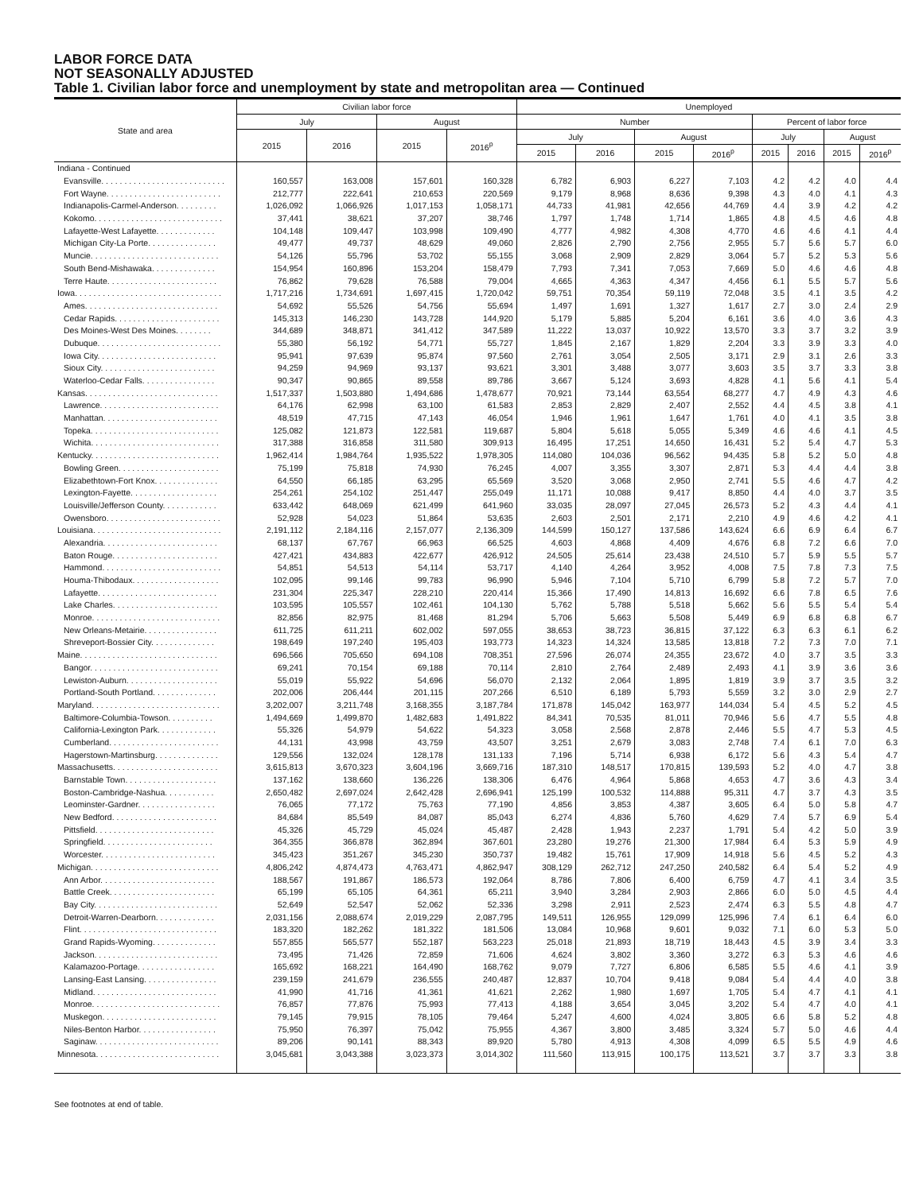LABOR FORCE DATA
NOT SEASONALLY ADJUSTED
Table 1. Civilian labor force and unemployment by state and metropolitan area — Continued
| State and area | Civilian labor force | | | | Unemployed | | | | | | | |
| --- | --- | --- | --- | --- | --- | --- | --- | --- | --- | --- | --- | --- |
| | July | | August | | Number | | | | Percent of labor force | | | |
| | 2015 | 2016 | 2015 | 2016<sup>p</sup> | July | | August | | July | | August | |
| | | | | | 2015 | 2016 | 2015 | 2016<sup>p</sup> | 2015 | 2016 | 2015 | 2016<sup>p</sup> |
| Indiana - Continued | | | | | | | | | | | | |
| Evansville. . . . . . . . . . . . . . . . . . . . . . . . . . . | 160,557 | 163,008 | 157,601 | 160,328 | 6,782 | 6,903 | 6,227 | 7,103 | 4.2 | 4.2 | 4.0 | 4.4 |
| Fort Wayne. . . . . . . . . . . . . . . . . . . . . . . . . | 212,777 | 222,641 | 210,653 | 220,569 | 9,179 | 8,968 | 8,636 | 9,398 | 4.3 | 4.0 | 4.1 | 4.3 |
| Indianapolis-Carmel-Anderson. . . . . . . . . | 1,026,092 | 1,066,926 | 1,017,153 | 1,058,171 | 44,733 | 41,981 | 42,656 | 44,769 | 4.4 | 3.9 | 4.2 | 4.2 |
| Kokomo. . . . . . . . . . . . . . . . . . . . . . . . . . . . | 37,441 | 38,621 | 37,207 | 38,746 | 1,797 | 1,748 | 1,714 | 1,865 | 4.8 | 4.5 | 4.6 | 4.8 |
| Lafayette-West Lafayette. . . . . . . . . . . . . | 104,148 | 109,447 | 103,998 | 109,490 | 4,777 | 4,982 | 4,308 | 4,770 | 4.6 | 4.6 | 4.1 | 4.4 |
| Michigan City-La Porte. . . . . . . . . . . . . . . | 49,477 | 49,737 | 48,629 | 49,060 | 2,826 | 2,790 | 2,756 | 2,955 | 5.7 | 5.6 | 5.7 | 6.0 |
| Muncie. . . . . . . . . . . . . . . . . . . . . . . . . . . . | 54,126 | 55,796 | 53,702 | 55,155 | 3,068 | 2,909 | 2,829 | 3,064 | 5.7 | 5.2 | 5.3 | 5.6 |
| South Bend-Mishawaka. . . . . . . . . . . . . . | 154,954 | 160,896 | 153,204 | 158,479 | 7,793 | 7,341 | 7,053 | 7,669 | 5.0 | 4.6 | 4.6 | 4.8 |
| Terre Haute. . . . . . . . . . . . . . . . . . . . . . . . | 76,862 | 79,628 | 76,588 | 79,004 | 4,665 | 4,363 | 4,347 | 4,456 | 6.1 | 5.5 | 5.7 | 5.6 |
| Iowa. . . . . . . . . . . . . . . . . . . . . . . . . . . . . . . . | 1,717,216 | 1,734,691 | 1,697,415 | 1,720,042 | 59,751 | 70,354 | 59,119 | 72,048 | 3.5 | 4.1 | 3.5 | 4.2 |
| Ames. . . . . . . . . . . . . . . . . . . . . . . . . . . . . | 54,692 | 55,526 | 54,756 | 55,694 | 1,497 | 1,691 | 1,327 | 1,617 | 2.7 | 3.0 | 2.4 | 2.9 |
| Cedar Rapids. . . . . . . . . . . . . . . . . . . . . . . | 145,313 | 146,230 | 143,728 | 144,920 | 5,179 | 5,885 | 5,204 | 6,161 | 3.6 | 4.0 | 3.6 | 4.3 |
| Des Moines-West Des Moines. . . . . . . . | 344,689 | 348,871 | 341,412 | 347,589 | 11,222 | 13,037 | 10,922 | 13,570 | 3.3 | 3.7 | 3.2 | 3.9 |
| Dubuque. . . . . . . . . . . . . . . . . . . . . . . . . . . | 55,380 | 56,192 | 54,771 | 55,727 | 1,845 | 2,167 | 1,829 | 2,204 | 3.3 | 3.9 | 3.3 | 4.0 |
| Iowa City. . . . . . . . . . . . . . . . . . . . . . . . . . | 95,941 | 97,639 | 95,874 | 97,560 | 2,761 | 3,054 | 2,505 | 3,171 | 2.9 | 3.1 | 2.6 | 3.3 |
| Sioux City. . . . . . . . . . . . . . . . . . . . . . . . . | 94,259 | 94,969 | 93,137 | 93,621 | 3,301 | 3,488 | 3,077 | 3,603 | 3.5 | 3.7 | 3.3 | 3.8 |
| Waterloo-Cedar Falls. . . . . . . . . . . . . . . . | 90,347 | 90,865 | 89,558 | 89,786 | 3,667 | 5,124 | 3,693 | 4,828 | 4.1 | 5.6 | 4.1 | 5.4 |
| Kansas. . . . . . . . . . . . . . . . . . . . . . . . . . . . . | 1,517,337 | 1,503,880 | 1,494,686 | 1,478,677 | 70,921 | 73,144 | 63,554 | 68,277 | 4.7 | 4.9 | 4.3 | 4.6 |
| Lawrence. . . . . . . . . . . . . . . . . . . . . . . . . . | 64,176 | 62,998 | 63,100 | 61,583 | 2,853 | 2,829 | 2,407 | 2,552 | 4.4 | 4.5 | 3.8 | 4.1 |
| Manhattan. . . . . . . . . . . . . . . . . . . . . . . . . | 48,519 | 47,715 | 47,143 | 46,054 | 1,946 | 1,961 | 1,647 | 1,761 | 4.0 | 4.1 | 3.5 | 3.8 |
| Topeka. . . . . . . . . . . . . . . . . . . . . . . . . . . . | 125,082 | 121,873 | 122,581 | 119,687 | 5,804 | 5,618 | 5,055 | 5,349 | 4.6 | 4.6 | 4.1 | 4.5 |
| Wichita. . . . . . . . . . . . . . . . . . . . . . . . . . . . | 317,388 | 316,858 | 311,580 | 309,913 | 16,495 | 17,251 | 14,650 | 16,431 | 5.2 | 5.4 | 4.7 | 5.3 |
| Kentucky. . . . . . . . . . . . . . . . . . . . . . . . . . . . | 1,962,414 | 1,984,764 | 1,935,522 | 1,978,305 | 114,080 | 104,036 | 96,562 | 94,435 | 5.8 | 5.2 | 5.0 | 4.8 |
| Bowling Green. . . . . . . . . . . . . . . . . . . . . . | 75,199 | 75,818 | 74,930 | 76,245 | 4,007 | 3,355 | 3,307 | 2,871 | 5.3 | 4.4 | 4.4 | 3.8 |
| Elizabethtown-Fort Knox. . . . . . . . . . . . . . | 64,550 | 66,185 | 63,295 | 65,569 | 3,520 | 3,068 | 2,950 | 2,741 | 5.5 | 4.6 | 4.7 | 4.2 |
| Lexington-Fayette. . . . . . . . . . . . . . . . . . . | 254,261 | 254,102 | 251,447 | 255,049 | 11,171 | 10,088 | 9,417 | 8,850 | 4.4 | 4.0 | 3.7 | 3.5 |
| Louisville/Jefferson County. . . . . . . . . . . . | 633,442 | 648,069 | 621,499 | 641,960 | 33,035 | 28,097 | 27,045 | 26,573 | 5.2 | 4.3 | 4.4 | 4.1 |
| Owensboro. . . . . . . . . . . . . . . . . . . . . . . . . | 52,928 | 54,023 | 51,864 | 53,635 | 2,603 | 2,501 | 2,171 | 2,210 | 4.9 | 4.6 | 4.2 | 4.1 |
| Louisiana. . . . . . . . . . . . . . . . . . . . . . . . . . . . | 2,191,112 | 2,184,116 | 2,157,077 | 2,136,309 | 144,599 | 150,127 | 137,586 | 143,624 | 6.6 | 6.9 | 6.4 | 6.7 |
| Alexandria. . . . . . . . . . . . . . . . . . . . . . . . . | 68,137 | 67,767 | 66,963 | 66,525 | 4,603 | 4,868 | 4,409 | 4,676 | 6.8 | 7.2 | 6.6 | 7.0 |
| Baton Rouge. . . . . . . . . . . . . . . . . . . . . . . | 427,421 | 434,883 | 422,677 | 426,912 | 24,505 | 25,614 | 23,438 | 24,510 | 5.7 | 5.9 | 5.5 | 5.7 |
| Hammond. . . . . . . . . . . . . . . . . . . . . . . . . . | 54,851 | 54,513 | 54,114 | 53,717 | 4,140 | 4,264 | 3,952 | 4,008 | 7.5 | 7.8 | 7.3 | 7.5 |
| Houma-Thibodaux. . . . . . . . . . . . . . . . . . . | 102,095 | 99,146 | 99,783 | 96,990 | 5,946 | 7,104 | 5,710 | 6,799 | 5.8 | 7.2 | 5.7 | 7.0 |
| Lafayette. . . . . . . . . . . . . . . . . . . . . . . . . . | 231,304 | 225,347 | 228,210 | 220,414 | 15,366 | 17,490 | 14,813 | 16,692 | 6.6 | 7.8 | 6.5 | 7.6 |
| Lake Charles. . . . . . . . . . . . . . . . . . . . . . . | 103,595 | 105,557 | 102,461 | 104,130 | 5,762 | 5,788 | 5,518 | 5,662 | 5.6 | 5.5 | 5.4 | 5.4 |
| Monroe. . . . . . . . . . . . . . . . . . . . . . . . . . . . | 82,856 | 82,975 | 81,468 | 81,294 | 5,706 | 5,663 | 5,508 | 5,449 | 6.9 | 6.8 | 6.8 | 6.7 |
| New Orleans-Metairie. . . . . . . . . . . . . . . . | 611,725 | 611,211 | 602,002 | 597,055 | 38,653 | 38,723 | 36,815 | 37,122 | 6.3 | 6.3 | 6.1 | 6.2 |
| Shreveport-Bossier City. . . . . . . . . . . . . . | 198,649 | 197,240 | 195,403 | 193,773 | 14,323 | 14,324 | 13,585 | 13,818 | 7.2 | 7.3 | 7.0 | 7.1 |
| Maine. . . . . . . . . . . . . . . . . . . . . . . . . . . . . . | 696,566 | 705,650 | 694,108 | 708,351 | 27,596 | 26,074 | 24,355 | 23,672 | 4.0 | 3.7 | 3.5 | 3.3 |
| Bangor. . . . . . . . . . . . . . . . . . . . . . . . . . . . | 69,241 | 70,154 | 69,188 | 70,114 | 2,810 | 2,764 | 2,489 | 2,493 | 4.1 | 3.9 | 3.6 | 3.6 |
| Lewiston-Auburn. . . . . . . . . . . . . . . . . . . . | 55,019 | 55,922 | 54,696 | 56,070 | 2,132 | 2,064 | 1,895 | 1,819 | 3.9 | 3.7 | 3.5 | 3.2 |
| Portland-South Portland. . . . . . . . . . . . . . | 202,006 | 206,444 | 201,115 | 207,266 | 6,510 | 6,189 | 5,793 | 5,559 | 3.2 | 3.0 | 2.9 | 2.7 |
| Maryland. . . . . . . . . . . . . . . . . . . . . . . . . . . . | 3,202,007 | 3,211,748 | 3,168,355 | 3,187,784 | 171,878 | 145,042 | 163,977 | 144,034 | 5.4 | 4.5 | 5.2 | 4.5 |
| Baltimore-Columbia-Towson. . . . . . . . . . | 1,494,669 | 1,499,870 | 1,482,683 | 1,491,822 | 84,341 | 70,535 | 81,011 | 70,946 | 5.6 | 4.7 | 5.5 | 4.8 |
| California-Lexington Park. . . . . . . . . . . . . | 55,326 | 54,979 | 54,622 | 54,323 | 3,058 | 2,568 | 2,878 | 2,446 | 5.5 | 4.7 | 5.3 | 4.5 |
| Cumberland. . . . . . . . . . . . . . . . . . . . . . . . | 44,131 | 43,998 | 43,759 | 43,507 | 3,251 | 2,679 | 3,083 | 2,748 | 7.4 | 6.1 | 7.0 | 6.3 |
| Hagerstown-Martinsburg. . . . . . . . . . . . . . | 129,556 | 132,024 | 128,178 | 131,133 | 7,196 | 5,714 | 6,938 | 6,172 | 5.6 | 4.3 | 5.4 | 4.7 |
| Massachusetts. . . . . . . . . . . . . . . . . . . . . . . | 3,615,813 | 3,670,323 | 3,604,196 | 3,669,716 | 187,310 | 148,517 | 170,815 | 139,593 | 5.2 | 4.0 | 4.7 | 3.8 |
| Barnstable Town. . . . . . . . . . . . . . . . . . . . | 137,162 | 138,660 | 136,226 | 138,306 | 6,476 | 4,964 | 5,868 | 4,653 | 4.7 | 3.6 | 4.3 | 3.4 |
| Boston-Cambridge-Nashua. . . . . . . . . . . | 2,650,482 | 2,697,024 | 2,642,428 | 2,696,941 | 125,199 | 100,532 | 114,888 | 95,311 | 4.7 | 3.7 | 4.3 | 3.5 |
| Leominster-Gardner. . . . . . . . . . . . . . . . . | 76,065 | 77,172 | 75,763 | 77,190 | 4,856 | 3,853 | 4,387 | 3,605 | 6.4 | 5.0 | 5.8 | 4.7 |
| New Bedford. . . . . . . . . . . . . . . . . . . . . . . | 84,684 | 85,549 | 84,087 | 85,043 | 6,274 | 4,836 | 5,760 | 4,629 | 7.4 | 5.7 | 6.9 | 5.4 |
| Pittsfield. . . . . . . . . . . . . . . . . . . . . . . . . . | 45,326 | 45,729 | 45,024 | 45,487 | 2,428 | 1,943 | 2,237 | 1,791 | 5.4 | 4.2 | 5.0 | 3.9 |
| Springfield. . . . . . . . . . . . . . . . . . . . . . . . | 364,355 | 366,878 | 362,894 | 367,601 | 23,280 | 19,276 | 21,300 | 17,984 | 6.4 | 5.3 | 5.9 | 4.9 |
| Worcester. . . . . . . . . . . . . . . . . . . . . . . . . | 345,423 | 351,267 | 345,230 | 350,737 | 19,482 | 15,761 | 17,909 | 14,918 | 5.6 | 4.5 | 5.2 | 4.3 |
| Michigan. . . . . . . . . . . . . . . . . . . . . . . . . . . . | 4,806,242 | 4,874,473 | 4,763,471 | 4,862,947 | 308,129 | 262,712 | 247,250 | 240,582 | 6.4 | 5.4 | 5.2 | 4.9 |
| Ann Arbor. . . . . . . . . . . . . . . . . . . . . . . . . | 188,567 | 191,867 | 186,573 | 192,064 | 8,786 | 7,806 | 6,400 | 6,759 | 4.7 | 4.1 | 3.4 | 3.5 |
| Battle Creek. . . . . . . . . . . . . . . . . . . . . . . | 65,199 | 65,105 | 64,361 | 65,211 | 3,940 | 3,284 | 2,903 | 2,866 | 6.0 | 5.0 | 4.5 | 4.4 |
| Bay City. . . . . . . . . . . . . . . . . . . . . . . . . . . | 52,649 | 52,547 | 52,062 | 52,336 | 3,298 | 2,911 | 2,523 | 2,474 | 6.3 | 5.5 | 4.8 | 4.7 |
| Detroit-Warren-Dearborn. . . . . . . . . . . . . | 2,031,156 | 2,088,674 | 2,019,229 | 2,087,795 | 149,511 | 126,955 | 129,099 | 125,996 | 7.4 | 6.1 | 6.4 | 6.0 |
| Flint. . . . . . . . . . . . . . . . . . . . . . . . . . . . . . | 183,320 | 182,262 | 181,322 | 181,506 | 13,084 | 10,968 | 9,601 | 9,032 | 7.1 | 6.0 | 5.3 | 5.0 |
| Grand Rapids-Wyoming. . . . . . . . . . . . . . | 557,855 | 565,577 | 552,187 | 563,223 | 25,018 | 21,893 | 18,719 | 18,443 | 4.5 | 3.9 | 3.4 | 3.3 |
| Jackson. . . . . . . . . . . . . . . . . . . . . . . . . . . | 73,495 | 71,426 | 72,859 | 71,606 | 4,624 | 3,802 | 3,360 | 3,272 | 6.3 | 5.3 | 4.6 | 4.6 |
| Kalamazoo-Portage. . . . . . . . . . . . . . . . . | 165,692 | 168,221 | 164,490 | 168,762 | 9,079 | 7,727 | 6,806 | 6,585 | 5.5 | 4.6 | 4.1 | 3.9 |
| Lansing-East Lansing. . . . . . . . . . . . . . . . | 239,159 | 241,679 | 236,555 | 240,487 | 12,837 | 10,704 | 9,418 | 9,084 | 5.4 | 4.4 | 4.0 | 3.8 |
| Midland. . . . . . . . . . . . . . . . . . . . . . . . . . . | 41,990 | 41,716 | 41,361 | 41,621 | 2,262 | 1,980 | 1,697 | 1,705 | 5.4 | 4.7 | 4.1 | 4.1 |
| Monroe. . . . . . . . . . . . . . . . . . . . . . . . . . . . | 76,857 | 77,876 | 75,993 | 77,413 | 4,188 | 3,654 | 3,045 | 3,202 | 5.4 | 4.7 | 4.0 | 4.1 |
| Muskegon. . . . . . . . . . . . . . . . . . . . . . . . . | 79,145 | 79,915 | 78,105 | 79,464 | 5,247 | 4,600 | 4,024 | 3,805 | 6.6 | 5.8 | 5.2 | 4.8 |
| Niles-Benton Harbor. . . . . . . . . . . . . . . . . | 75,950 | 76,397 | 75,042 | 75,955 | 4,367 | 3,800 | 3,485 | 3,324 | 5.7 | 5.0 | 4.6 | 4.4 |
| Saginaw. . . . . . . . . . . . . . . . . . . . . . . . . . . | 89,206 | 90,141 | 88,343 | 89,920 | 5,780 | 4,913 | 4,308 | 4,099 | 6.5 | 5.5 | 4.9 | 4.6 |
| Minnesota. . . . . . . . . . . . . . . . . . . . . . . . . . . | 3,045,681 | 3,043,388 | 3,023,373 | 3,014,302 | 111,560 | 113,915 | 100,175 | 113,521 | 3.7 | 3.7 | 3.3 | 3.8 |
See footnotes at end of table.